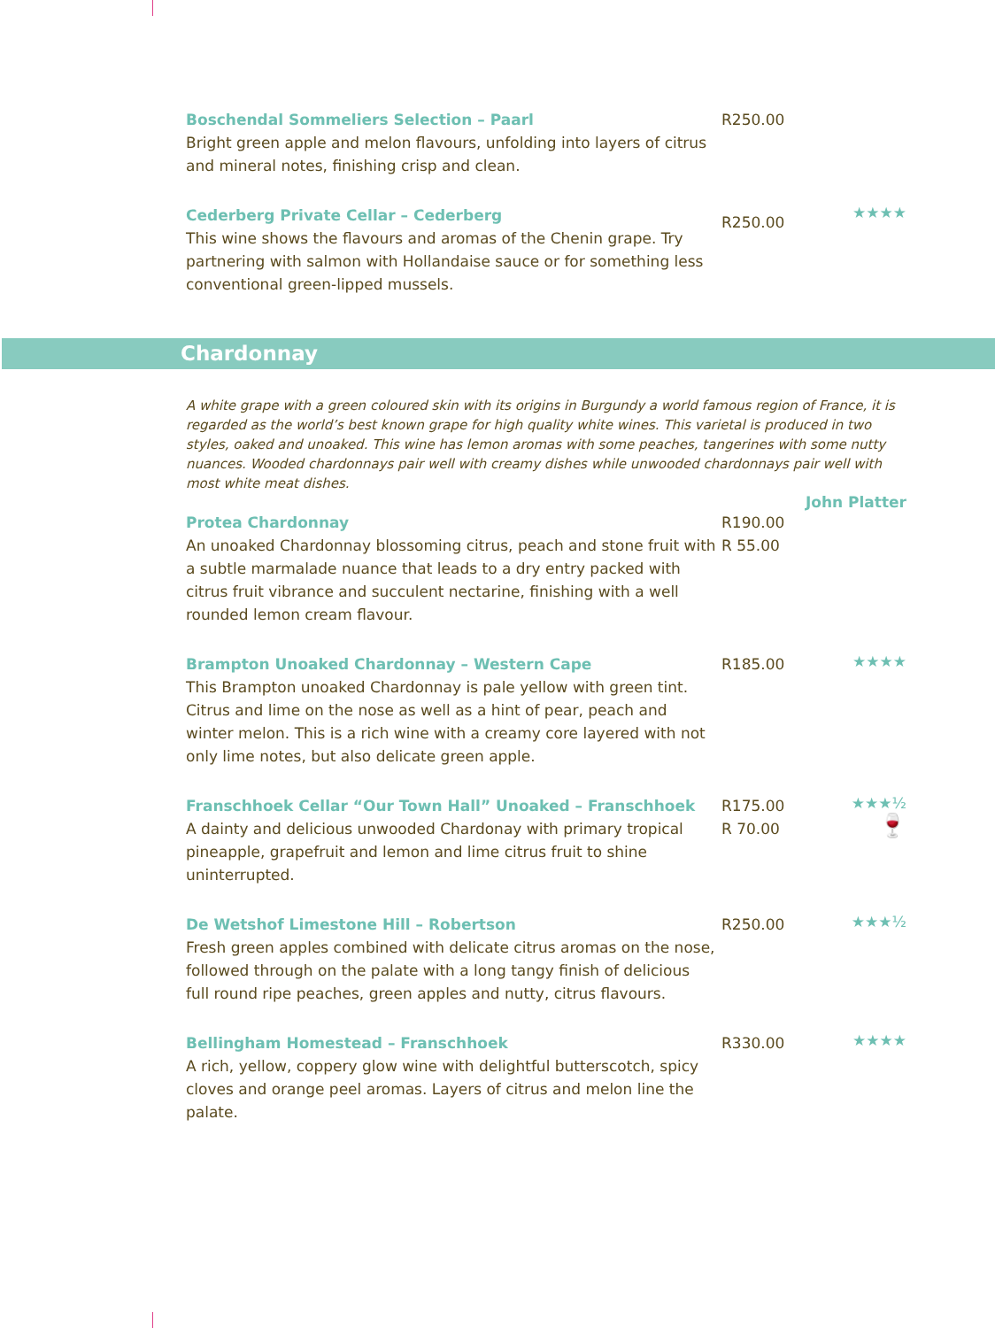Boschendal Sommeliers Selection – Paarl
Bright green apple and melon flavours, unfolding into layers of citrus and mineral notes, finishing crisp and clean.
R250.00
Cederberg Private Cellar – Cederberg
This wine shows the flavours and aromas of the Chenin grape. Try partnering with salmon with Hollandaise sauce or for something less conventional green-lipped mussels.
R250.00
★★★★
Chardonnay
A white grape with a green coloured skin with its origins in Burgundy a world famous region of France, it is regarded as the world’s best known grape for high quality white wines. This varietal is produced in two styles, oaked and unoaked. This wine has lemon aromas with some peaches, tangerines with some nutty nuances. Wooded chardonnays pair well with creamy dishes while unwooded chardonnays pair well with most white meat dishes.
John Platter
Protea Chardonnay
An unoaked Chardonnay blossoming citrus, peach and stone fruit with a subtle marmalade nuance that leads to a dry entry packed with citrus fruit vibrance and succulent nectarine, finishing with a well rounded lemon cream flavour.
R190.00
R 55.00
Brampton Unoaked Chardonnay – Western Cape
This Brampton unoaked Chardonnay is pale yellow with green tint. Citrus and lime on the nose as well as a hint of pear, peach and winter melon. This is a rich wine with a creamy core layered with not only lime notes, but also delicate green apple.
R185.00
★★★★
Franschhoek Cellar “Our Town Hall” Unoaked – Franschhoek
A dainty and delicious unwooded Chardonay with primary tropical pineapple, grapefruit and lemon and lime citrus fruit to shine uninterrupted.
R175.00
R 70.00
★★★½
🍷
De Wetshof Limestone Hill – Robertson
Fresh green apples combined with delicate citrus aromas on the nose, followed through on the palate with a long tangy finish of delicious full round ripe peaches, green apples and nutty, citrus flavours.
R250.00
★★★½
Bellingham Homestead – Franschhoek
A rich, yellow, coppery glow wine with delightful butterscotch, spicy cloves and orange peel aromas. Layers of citrus and melon line the palate.
R330.00
★★★★